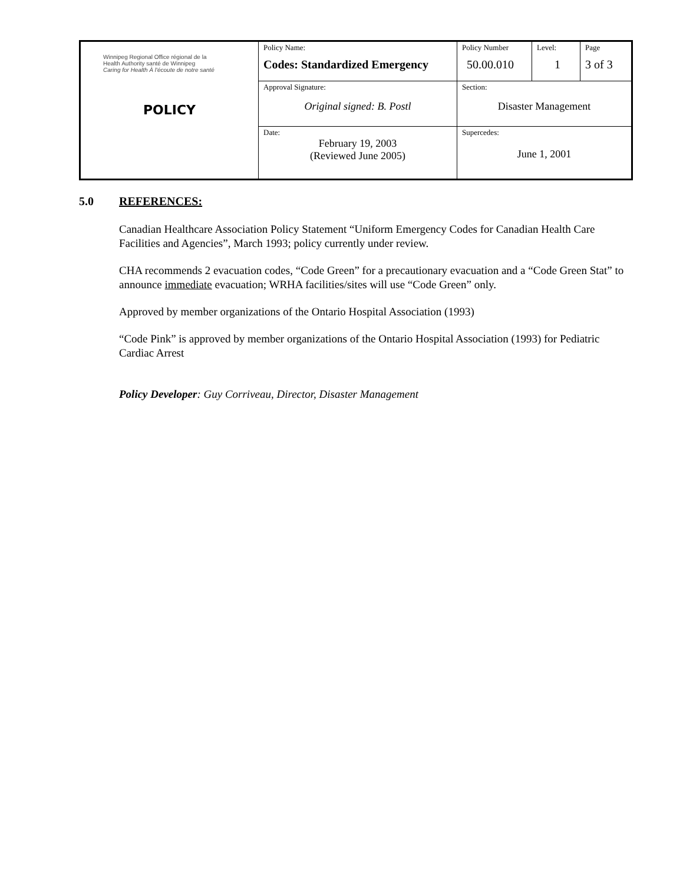| Winnipeg Regional Office régional de la Health Authority santé de Winnipeg Caring for Health À l'écoute de notre santé POLICY | Policy Name: Codes: Standardized Emergency | Policy Number 50.00.010 | Level: 1 | Page 3 of 3 |
| | Approval Signature: Original signed: B. Postl | Section: Disaster Management | | |
| | Date: February 19, 2003 (Reviewed June 2005) | Supercedes: June 1, 2001 | | |
5.0 REFERENCES:
Canadian Healthcare Association Policy Statement “Uniform Emergency Codes for Canadian Health Care Facilities and Agencies”, March 1993; policy currently under review.
CHA recommends 2 evacuation codes, “Code Green” for a precautionary evacuation and a “Code Green Stat” to announce immediate evacuation; WRHA facilities/sites will use “Code Green” only.
Approved by member organizations of the Ontario Hospital Association (1993)
“Code Pink” is approved by member organizations of the Ontario Hospital Association (1993) for Pediatric Cardiac Arrest
Policy Developer: Guy Corriveau, Director, Disaster Management